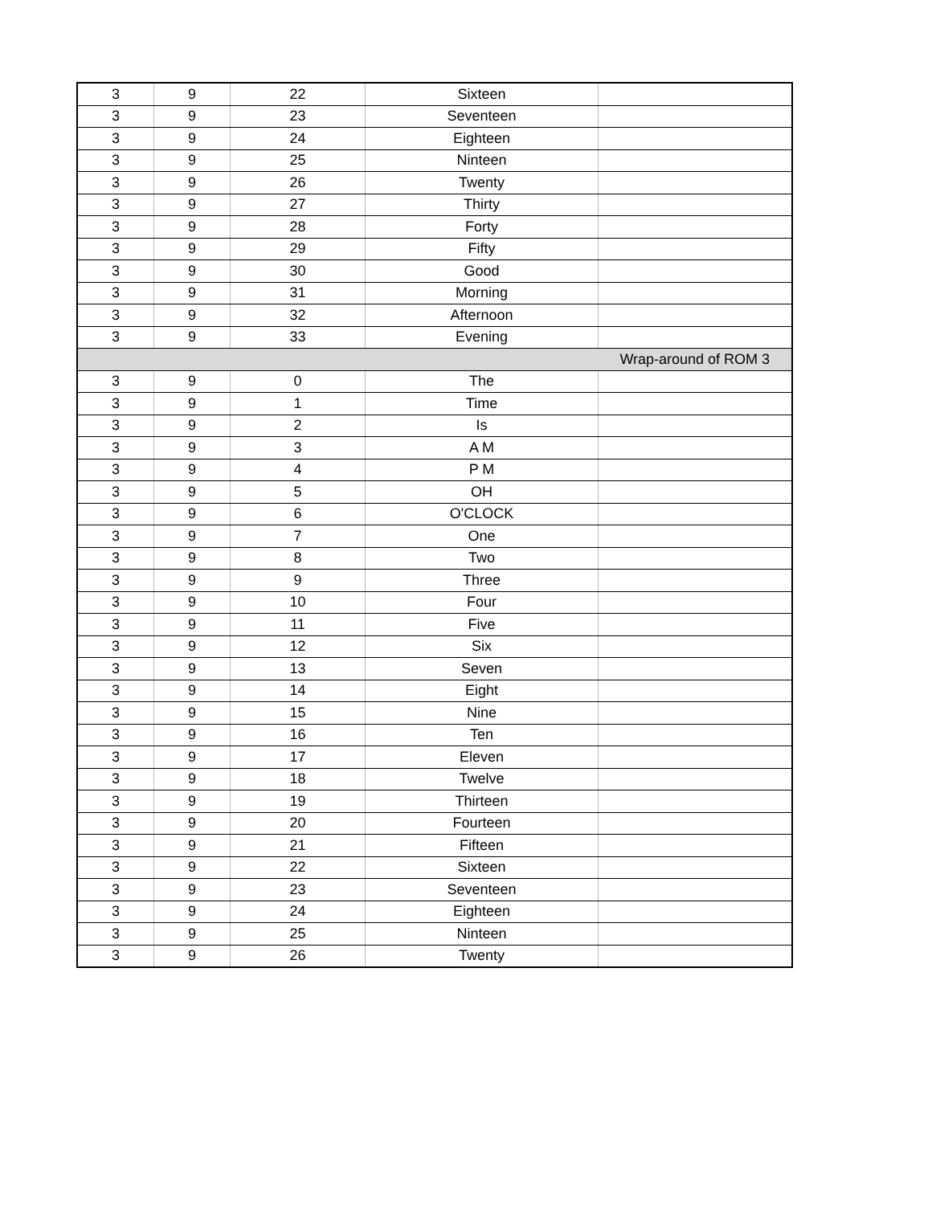| 3 | 9 | 22 | Sixteen | |
| 3 | 9 | 23 | Seventeen | |
| 3 | 9 | 24 | Eighteen | |
| 3 | 9 | 25 | Ninteen | |
| 3 | 9 | 26 | Twenty | |
| 3 | 9 | 27 | Thirty | |
| 3 | 9 | 28 | Forty | |
| 3 | 9 | 29 | Fifty | |
| 3 | 9 | 30 | Good | |
| 3 | 9 | 31 | Morning | |
| 3 | 9 | 32 | Afternoon | |
| 3 | 9 | 33 | Evening | |
| | | | | Wrap-around of ROM 3 |
| 3 | 9 | 0 | The | |
| 3 | 9 | 1 | Time | |
| 3 | 9 | 2 | Is | |
| 3 | 9 | 3 | A M | |
| 3 | 9 | 4 | P M | |
| 3 | 9 | 5 | OH | |
| 3 | 9 | 6 | O'CLOCK | |
| 3 | 9 | 7 | One | |
| 3 | 9 | 8 | Two | |
| 3 | 9 | 9 | Three | |
| 3 | 9 | 10 | Four | |
| 3 | 9 | 11 | Five | |
| 3 | 9 | 12 | Six | |
| 3 | 9 | 13 | Seven | |
| 3 | 9 | 14 | Eight | |
| 3 | 9 | 15 | Nine | |
| 3 | 9 | 16 | Ten | |
| 3 | 9 | 17 | Eleven | |
| 3 | 9 | 18 | Twelve | |
| 3 | 9 | 19 | Thirteen | |
| 3 | 9 | 20 | Fourteen | |
| 3 | 9 | 21 | Fifteen | |
| 3 | 9 | 22 | Sixteen | |
| 3 | 9 | 23 | Seventeen | |
| 3 | 9 | 24 | Eighteen | |
| 3 | 9 | 25 | Ninteen | |
| 3 | 9 | 26 | Twenty | |